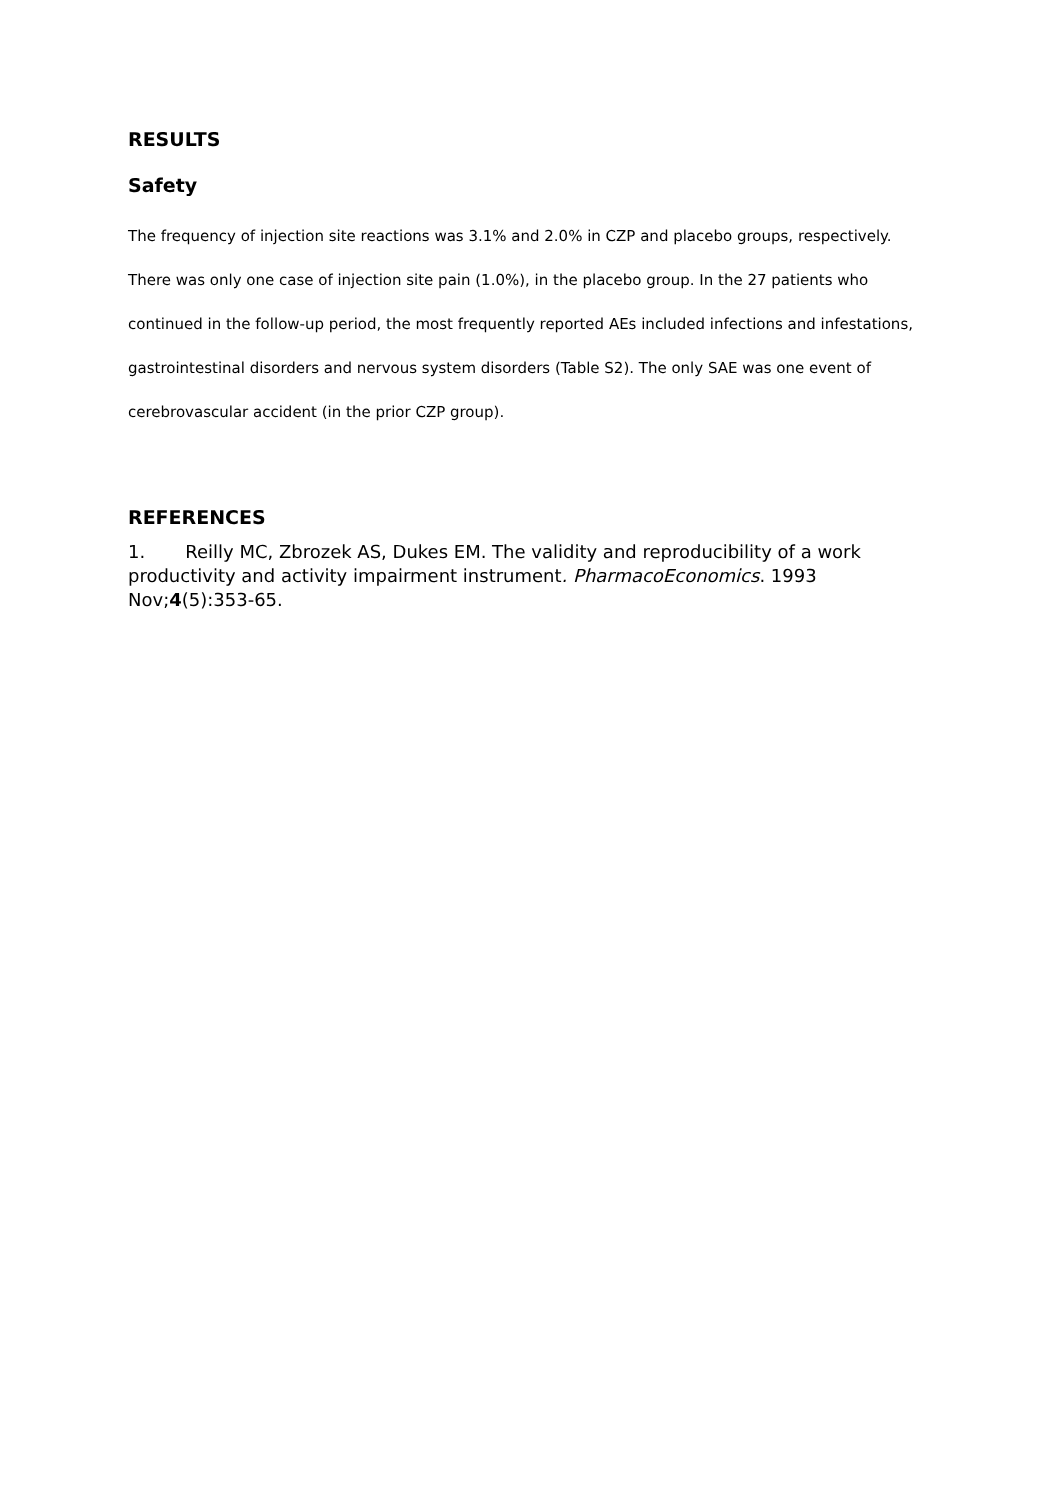RESULTS
Safety
The frequency of injection site reactions was 3.1% and 2.0% in CZP and placebo groups, respectively. There was only one case of injection site pain (1.0%), in the placebo group. In the 27 patients who continued in the follow-up period, the most frequently reported AEs included infections and infestations, gastrointestinal disorders and nervous system disorders (Table S2). The only SAE was one event of cerebrovascular accident (in the prior CZP group).
REFERENCES
1. Reilly MC, Zbrozek AS, Dukes EM. The validity and reproducibility of a work productivity and activity impairment instrument. PharmacoEconomics. 1993 Nov;4(5):353-65.